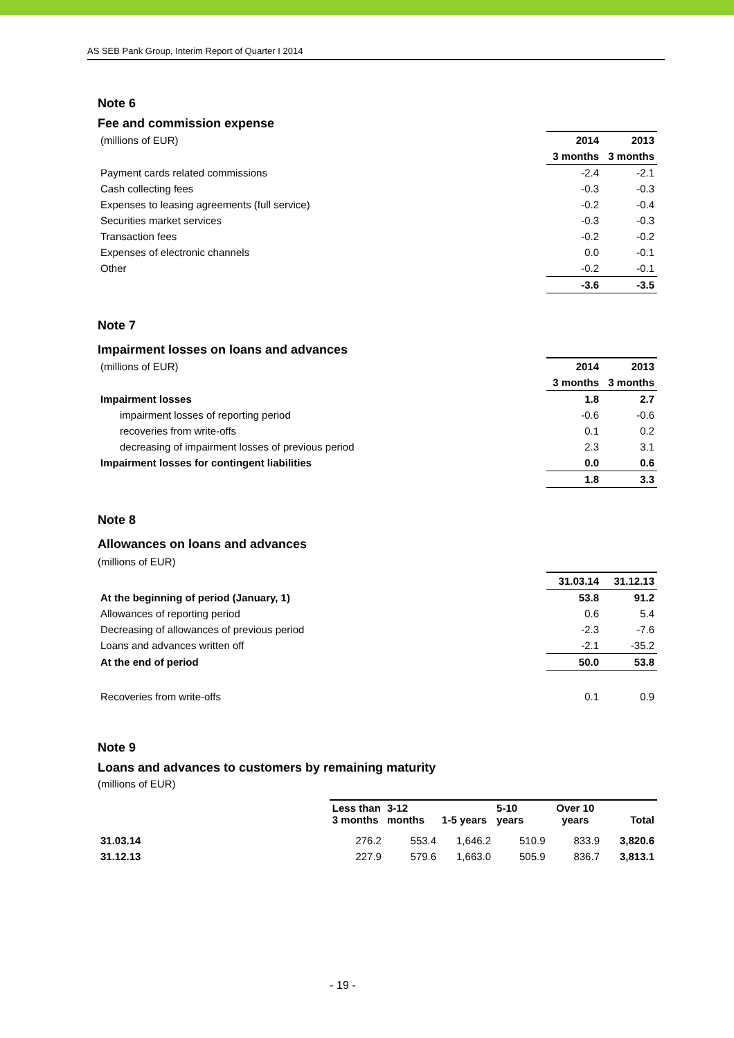AS SEB Pank Group, Interim Report of Quarter I 2014
Note 6
Fee and commission expense
| (millions of EUR) | 2014 | 2013 |
| | 3 months | 3 months |
| Payment cards related commissions | -2.4 | -2.1 |
| Cash collecting fees | -0.3 | -0.3 |
| Expenses to leasing agreements (full service) | -0.2 | -0.4 |
| Securities market services | -0.3 | -0.3 |
| Transaction fees | -0.2 | -0.2 |
| Expenses of electronic channels | 0.0 | -0.1 |
| Other | -0.2 | -0.1 |
| | -3.6 | -3.5 |
Note 7
Impairment losses on loans and advances
| (millions of EUR) | 2014 | 2013 |
| | 3 months | 3 months |
| Impairment losses | 1.8 | 2.7 |
| impairment losses of reporting period | -0.6 | -0.6 |
| recoveries from write-offs | 0.1 | 0.2 |
| decreasing of impairment losses of previous period | 2.3 | 3.1 |
| Impairment losses for contingent liabilities | 0.0 | 0.6 |
| | 1.8 | 3.3 |
Note 8
Allowances on loans and advances
(millions of EUR)
| | 31.03.14 | 31.12.13 |
| At the beginning of period (January, 1) | 53.8 | 91.2 |
| Allowances of reporting period | 0.6 | 5.4 |
| Decreasing of allowances of previous period | -2.3 | -7.6 |
| Loans and advances written off | -2.1 | -35.2 |
| At the end of period | 50.0 | 53.8 |
| Recoveries from write-offs | 0.1 | 0.9 |
Note 9
Loans and advances to customers by remaining maturity
(millions of EUR)
| | Less than 3 months | 3-12 months | 1-5 years | 5-10 years | Over 10 years | Total |
| 31.03.14 | 276.2 | 553.4 | 1,646.2 | 510.9 | 833.9 | 3,820.6 |
| 31.12.13 | 227.9 | 579.6 | 1,663.0 | 505.9 | 836.7 | 3,813.1 |
- 19 -